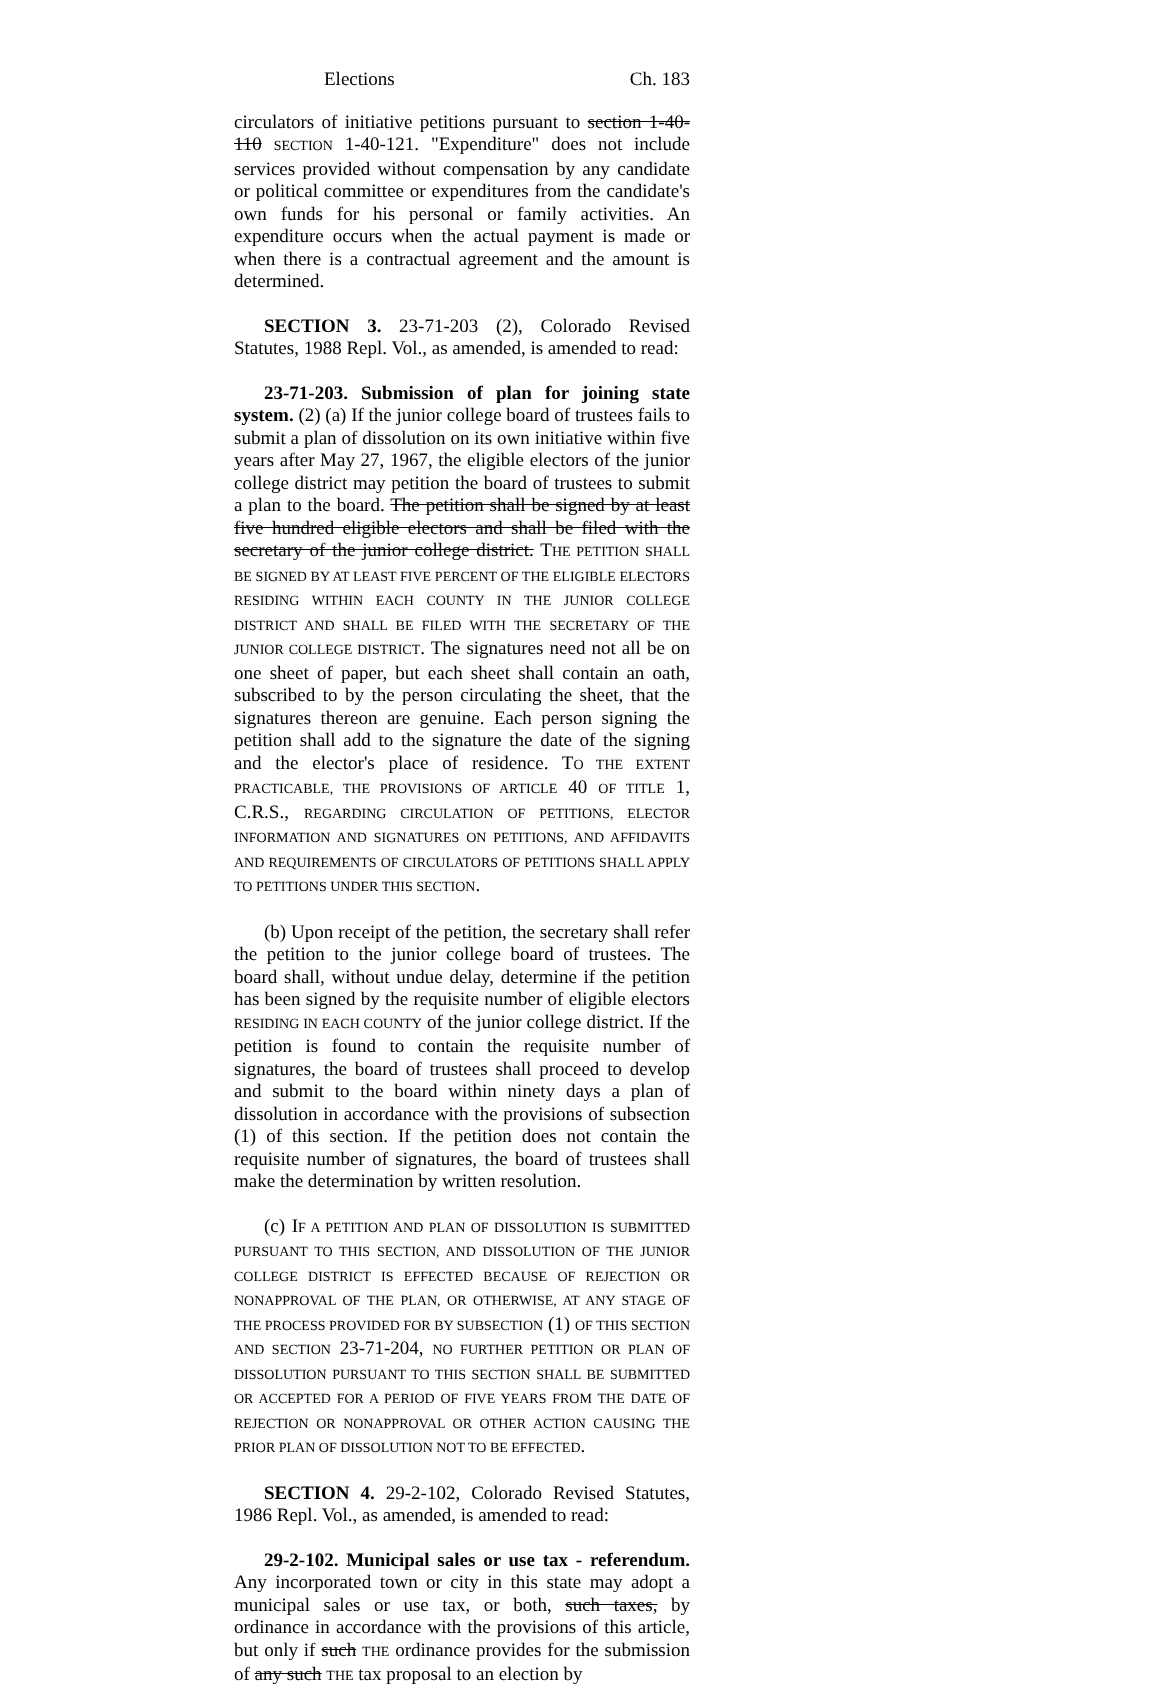Elections Ch. 183
circulators of initiative petitions pursuant to section 1-40-110 SECTION 1-40-121. "Expenditure" does not include services provided without compensation by any candidate or political committee or expenditures from the candidate's own funds for his personal or family activities. An expenditure occurs when the actual payment is made or when there is a contractual agreement and the amount is determined.
SECTION 3. 23-71-203 (2), Colorado Revised Statutes, 1988 Repl. Vol., as amended, is amended to read:
23-71-203. Submission of plan for joining state system. (2) (a) If the junior college board of trustees fails to submit a plan of dissolution on its own initiative within five years after May 27, 1967, the eligible electors of the junior college district may petition the board of trustees to submit a plan to the board. The petition shall be signed by at least five hundred eligible electors and shall be filed with the secretary of the junior college district. THE PETITION SHALL BE SIGNED BY AT LEAST FIVE PERCENT OF THE ELIGIBLE ELECTORS RESIDING WITHIN EACH COUNTY IN THE JUNIOR COLLEGE DISTRICT AND SHALL BE FILED WITH THE SECRETARY OF THE JUNIOR COLLEGE DISTRICT. The signatures need not all be on one sheet of paper, but each sheet shall contain an oath, subscribed to by the person circulating the sheet, that the signatures thereon are genuine. Each person signing the petition shall add to the signature the date of the signing and the elector's place of residence. TO THE EXTENT PRACTICABLE, THE PROVISIONS OF ARTICLE 40 OF TITLE 1, C.R.S., REGARDING CIRCULATION OF PETITIONS, ELECTOR INFORMATION AND SIGNATURES ON PETITIONS, AND AFFIDAVITS AND REQUIREMENTS OF CIRCULATORS OF PETITIONS SHALL APPLY TO PETITIONS UNDER THIS SECTION.
(b) Upon receipt of the petition, the secretary shall refer the petition to the junior college board of trustees. The board shall, without undue delay, determine if the petition has been signed by the requisite number of eligible electors RESIDING IN EACH COUNTY of the junior college district. If the petition is found to contain the requisite number of signatures, the board of trustees shall proceed to develop and submit to the board within ninety days a plan of dissolution in accordance with the provisions of subsection (1) of this section. If the petition does not contain the requisite number of signatures, the board of trustees shall make the determination by written resolution.
(c) IF A PETITION AND PLAN OF DISSOLUTION IS SUBMITTED PURSUANT TO THIS SECTION, AND DISSOLUTION OF THE JUNIOR COLLEGE DISTRICT IS EFFECTED BECAUSE OF REJECTION OR NONAPPROVAL OF THE PLAN, OR OTHERWISE, AT ANY STAGE OF THE PROCESS PROVIDED FOR BY SUBSECTION (1) OF THIS SECTION AND SECTION 23-71-204, NO FURTHER PETITION OR PLAN OF DISSOLUTION PURSUANT TO THIS SECTION SHALL BE SUBMITTED OR ACCEPTED FOR A PERIOD OF FIVE YEARS FROM THE DATE OF REJECTION OR NONAPPROVAL OR OTHER ACTION CAUSING THE PRIOR PLAN OF DISSOLUTION NOT TO BE EFFECTED.
SECTION 4. 29-2-102, Colorado Revised Statutes, 1986 Repl. Vol., as amended, is amended to read:
29-2-102. Municipal sales or use tax - referendum. Any incorporated town or city in this state may adopt a municipal sales or use tax, or both, such taxes, by ordinance in accordance with the provisions of this article, but only if such THE ordinance provides for the submission of any such THE tax proposal to an election by